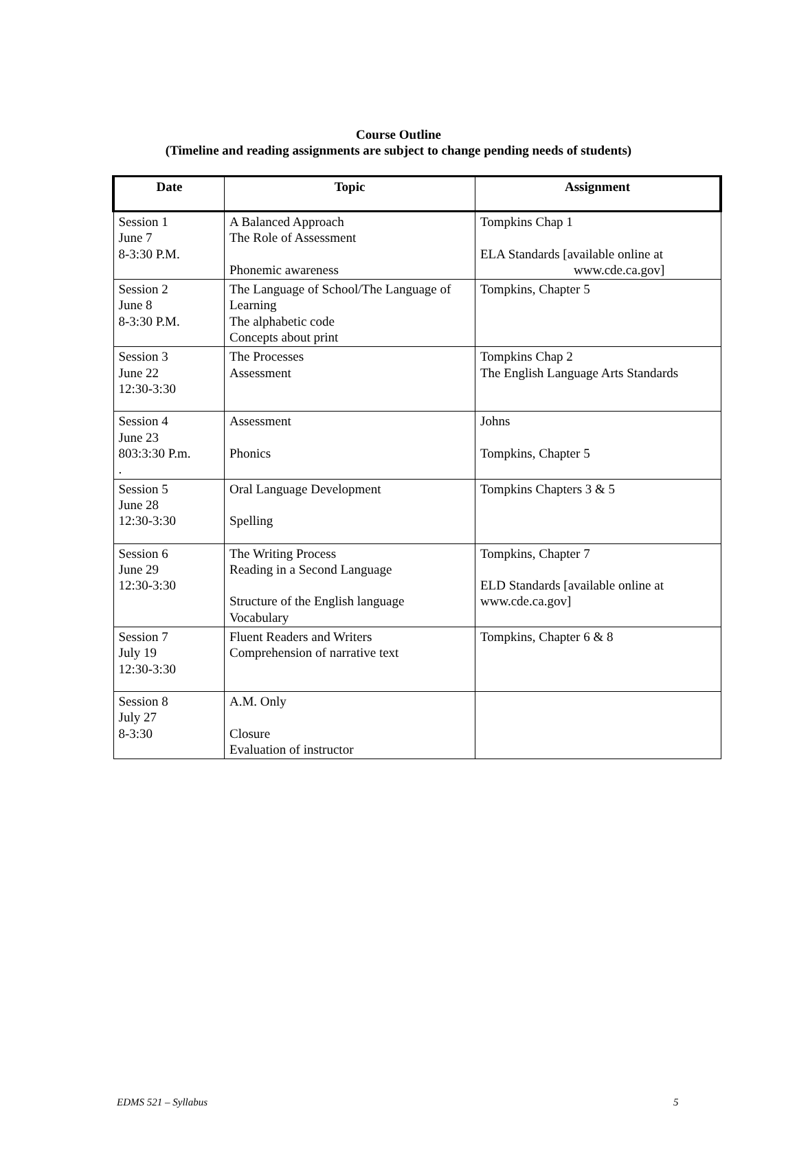Course Outline
(Timeline and reading assignments are subject to change pending needs of students)
| Date | Topic | Assignment |
| --- | --- | --- |
| Session 1 June 7 8-3:30 P.M. | A Balanced Approach The Role of Assessment Phonemic awareness | Tompkins Chap 1 ELA Standards [available online at www.cde.ca.gov] |
| Session 2 June 8 8-3:30 P.M. | The Language of School/The Language of Learning The alphabetic code Concepts about print | Tompkins, Chapter 5 |
| Session 3 June 22 12:30-3:30 | The Processes Assessment | Tompkins Chap 2 The English Language Arts Standards |
| Session 4 June 23 803:3:30 P.m. . | Assessment Phonics | Johns Tompkins, Chapter 5 |
| Session 5 June 28 12:30-3:30 | Oral Language Development Spelling | Tompkins Chapters 3 & 5 |
| Session 6 June 29 12:30-3:30 | The Writing Process Reading in a Second Language Structure of the English language Vocabulary | Tompkins, Chapter 7 ELD Standards [available online at www.cde.ca.gov] |
| Session 7 July 19 12:30-3:30 | Fluent Readers and Writers Comprehension of narrative text | Tompkins, Chapter 6 & 8 |
| Session 8 July 27 8-3:30 | A.M. Only Closure Evaluation of instructor | |
EDMS 521 – Syllabus 5